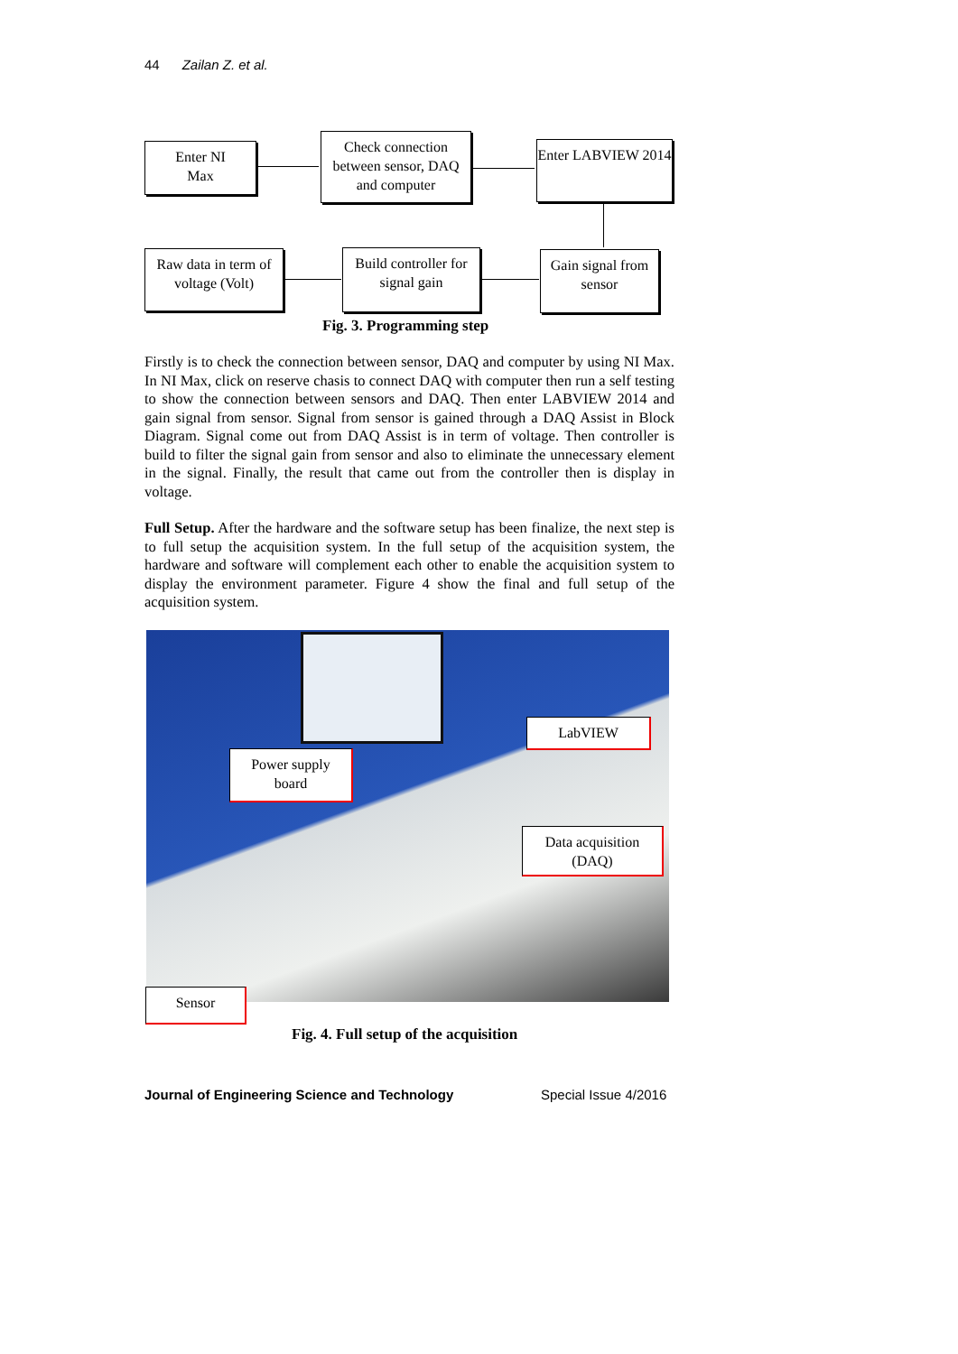44 Zailan Z. et al.
Enter NI
Max
Check connection between sensor, DAQ and computer
Enter LABVIEW 2014
Raw data in term of voltage (Volt)
Build controller for signal gain
Gain signal from sensor
Fig. 3. Programming step
Firstly is to check the connection between sensor, DAQ and computer by using NI Max. In NI Max, click on reserve chasis to connect DAQ with computer then run a self testing to show the connection between sensors and DAQ. Then enter LABVIEW 2014 and gain signal from sensor. Signal from sensor is gained through a DAQ Assist in Block Diagram. Signal come out from DAQ Assist is in term of voltage. Then controller is build to filter the signal gain from sensor and also to eliminate the unnecessary element in the signal. Finally, the result that came out from the controller then is display in voltage.
Full Setup. After the hardware and the software setup has been finalize, the next step is to full setup the acquisition system. In the full setup of the acquisition system, the hardware and software will complement each other to enable the acquisition system to display the environment parameter. Figure 4 show the final and full setup of the acquisition system.
LabVIEW
Power supply
board
Data acquisition
(DAQ)
Sensor
Fig. 4. Full setup of the acquisition
Journal of Engineering Science and Technology
Special Issue 4/2016